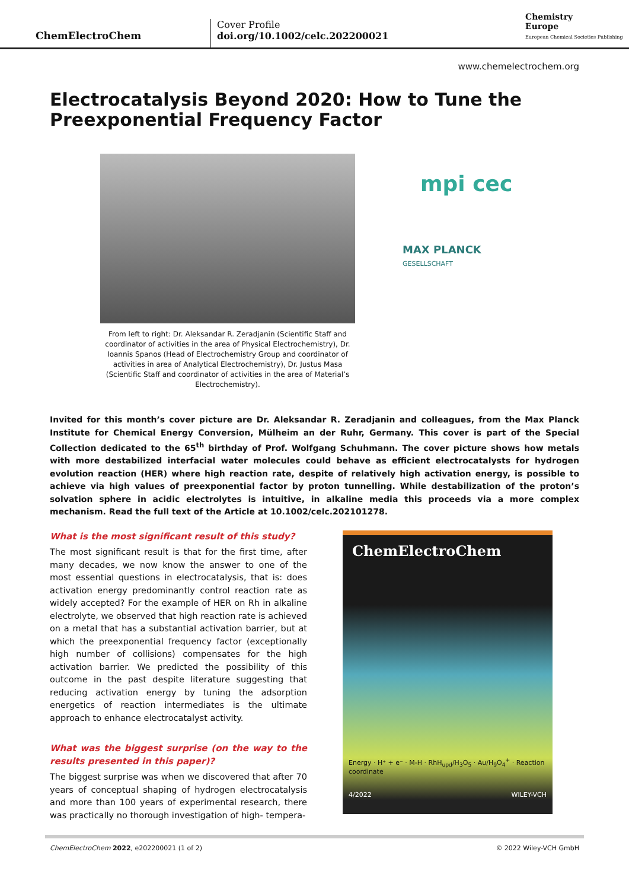ChemElectroChem
Cover Profile
doi.org/10.1002/celc.202200021
Chemistry
Europe
European Chemical Societies Publishing
www.chemelectrochem.org
Electrocatalysis Beyond 2020: How to Tune the Preexponential Frequency Factor
mpi cec
MAX PLANCK
GESELLSCHAFT
From left to right: Dr. Aleksandar R. Zeradjanin (Scientific Staff and coordinator of activities in the area of Physical Electrochemistry), Dr. Ioannis Spanos (Head of Electrochemistry Group and coordinator of activities in area of Analytical Electrochemistry), Dr. Justus Masa (Scientific Staff and coordinator of activities in the area of Material’s Electrochemistry).
Invited for this month’s cover picture are Dr. Aleksandar R. Zeradjanin and colleagues, from the Max Planck Institute for Chemical Energy Conversion, Mülheim an der Ruhr, Germany. This cover is part of the Special Collection dedicated to the 65<sup>th</sup> birthday of Prof. Wolfgang Schuhmann. The cover picture shows how metals with more destabilized interfacial water molecules could behave as efficient electrocatalysts for hydrogen evolution reaction (HER) where high reaction rate, despite of relatively high activation energy, is possible to achieve via high values of preexponential factor by proton tunnelling. While destabilization of the proton’s solvation sphere in acidic electrolytes is intuitive, in alkaline media this proceeds via a more complex mechanism. Read the full text of the Article at 10.1002/celc.202101278.
What is the most significant result of this study?
The most significant result is that for the first time, after many decades, we now know the answer to one of the most essential questions in electrocatalysis, that is: does activation energy predominantly control reaction rate as widely accepted? For the example of HER on Rh in alkaline electrolyte, we observed that high reaction rate is achieved on a metal that has a substantial activation barrier, but at which the preexponential frequency factor (exceptionally high number of collisions) compensates for the high activation barrier. We predicted the possibility of this outcome in the past despite literature suggesting that reducing activation energy by tuning the adsorption energetics of reaction intermediates is the ultimate approach to enhance electrocatalyst activity.
What was the biggest surprise (on the way to the results presented in this paper)?
The biggest surprise was when we discovered that after 70 years of conceptual shaping of hydrogen electrocatalysis and more than 100 years of experimental research, there was practically no thorough investigation of high- tempera-
ChemElectroChem
Energy · H⁺ + e⁻ · M-H · RhH<sub>upd</sub>/H<sub>3</sub>O<sub>5</sub> · Au/H<sub>9</sub>O<sub>4</sub><sup>+</sup> · Reaction coordinate
4/2022 WILEY-VCH
ChemElectroChem 2022, e202200021 (1 of 2) © 2022 Wiley-VCH GmbH